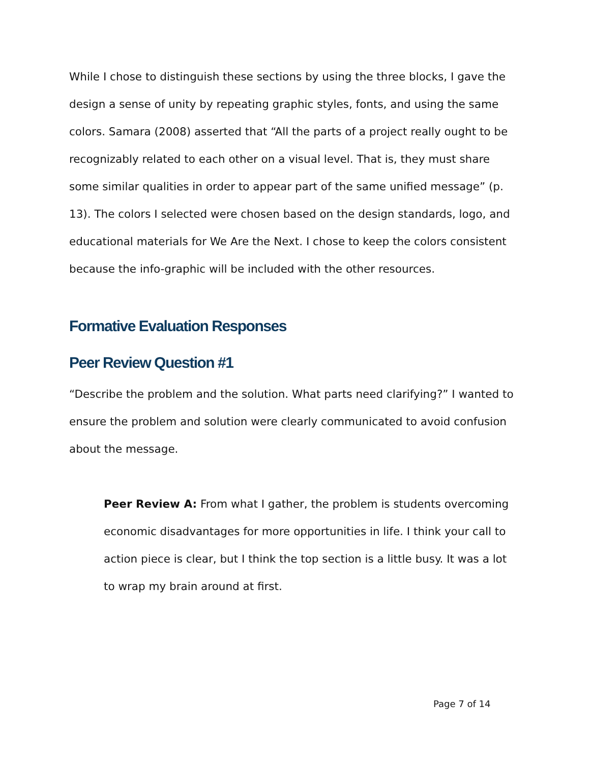While I chose to distinguish these sections by using the three blocks, I gave the design a sense of unity by repeating graphic styles, fonts, and using the same colors. Samara (2008) asserted that “All the parts of a project really ought to be recognizably related to each other on a visual level. That is, they must share some similar qualities in order to appear part of the same unified message” (p. 13). The colors I selected were chosen based on the design standards, logo, and educational materials for We Are the Next. I chose to keep the colors consistent because the info-graphic will be included with the other resources.
Formative Evaluation Responses
Peer Review Question #1
“Describe the problem and the solution. What parts need clarifying?” I wanted to ensure the problem and solution were clearly communicated to avoid confusion about the message.
Peer Review A: From what I gather, the problem is students overcoming economic disadvantages for more opportunities in life. I think your call to action piece is clear, but I think the top section is a little busy. It was a lot to wrap my brain around at first.
Page 7 of 14